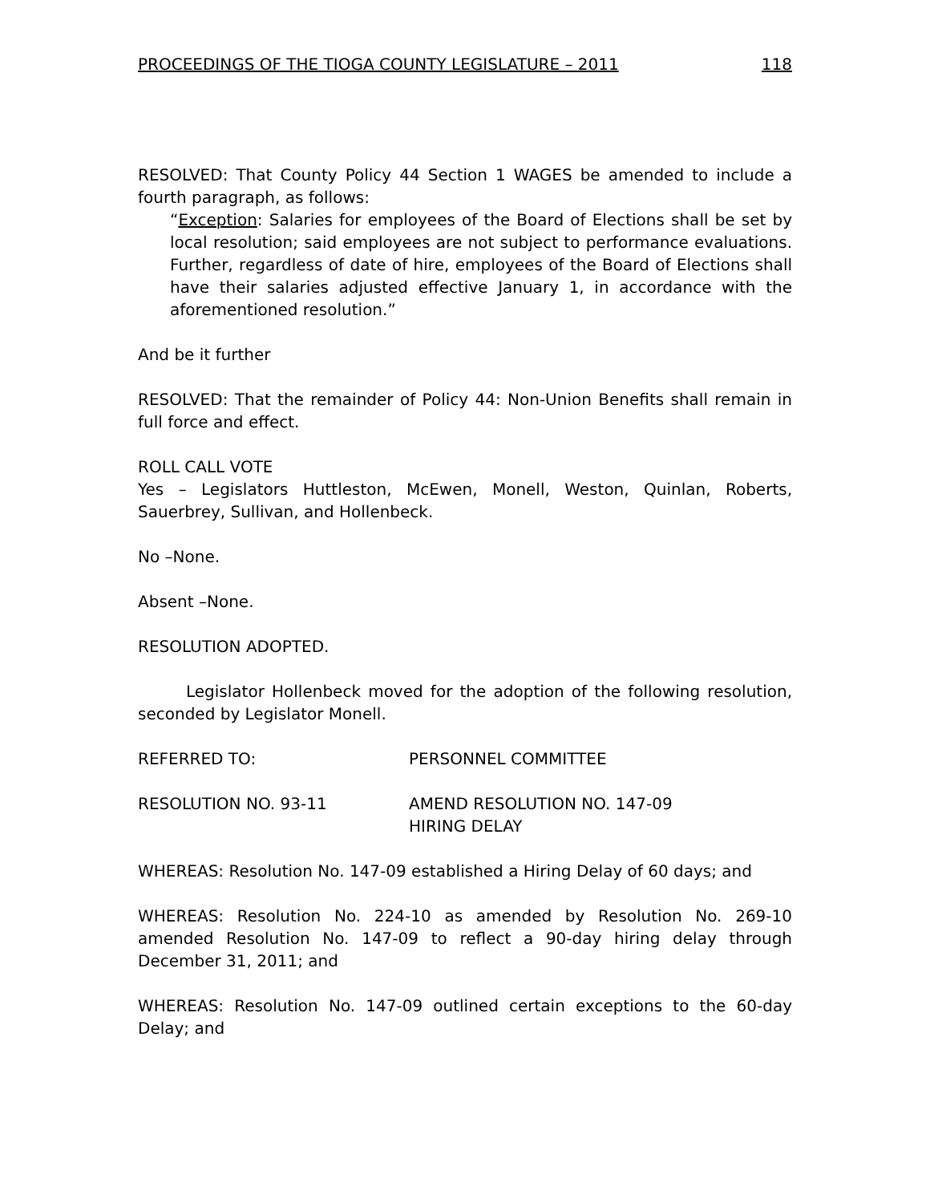PROCEEDINGS OF THE TIOGA COUNTY LEGISLATURE – 2011 118
RESOLVED: That County Policy 44 Section 1 WAGES be amended to include a fourth paragraph, as follows:
“Exception: Salaries for employees of the Board of Elections shall be set by local resolution; said employees are not subject to performance evaluations. Further, regardless of date of hire, employees of the Board of Elections shall have their salaries adjusted effective January 1, in accordance with the aforementioned resolution.”
And be it further
RESOLVED: That the remainder of Policy 44: Non-Union Benefits shall remain in full force and effect.
ROLL CALL VOTE
Yes – Legislators Huttleston, McEwen, Monell, Weston, Quinlan, Roberts, Sauerbrey, Sullivan, and Hollenbeck.
No –None.
Absent –None.
RESOLUTION ADOPTED.
Legislator Hollenbeck moved for the adoption of the following resolution, seconded by Legislator Monell.
REFERRED TO: PERSONNEL COMMITTEE
RESOLUTION NO. 93-11 AMEND RESOLUTION NO. 147-09
HIRING DELAY
WHEREAS: Resolution No. 147-09 established a Hiring Delay of 60 days; and
WHEREAS: Resolution No. 224-10 as amended by Resolution No. 269-10 amended Resolution No. 147-09 to reflect a 90-day hiring delay through December 31, 2011; and
WHEREAS: Resolution No. 147-09 outlined certain exceptions to the 60-day Delay; and